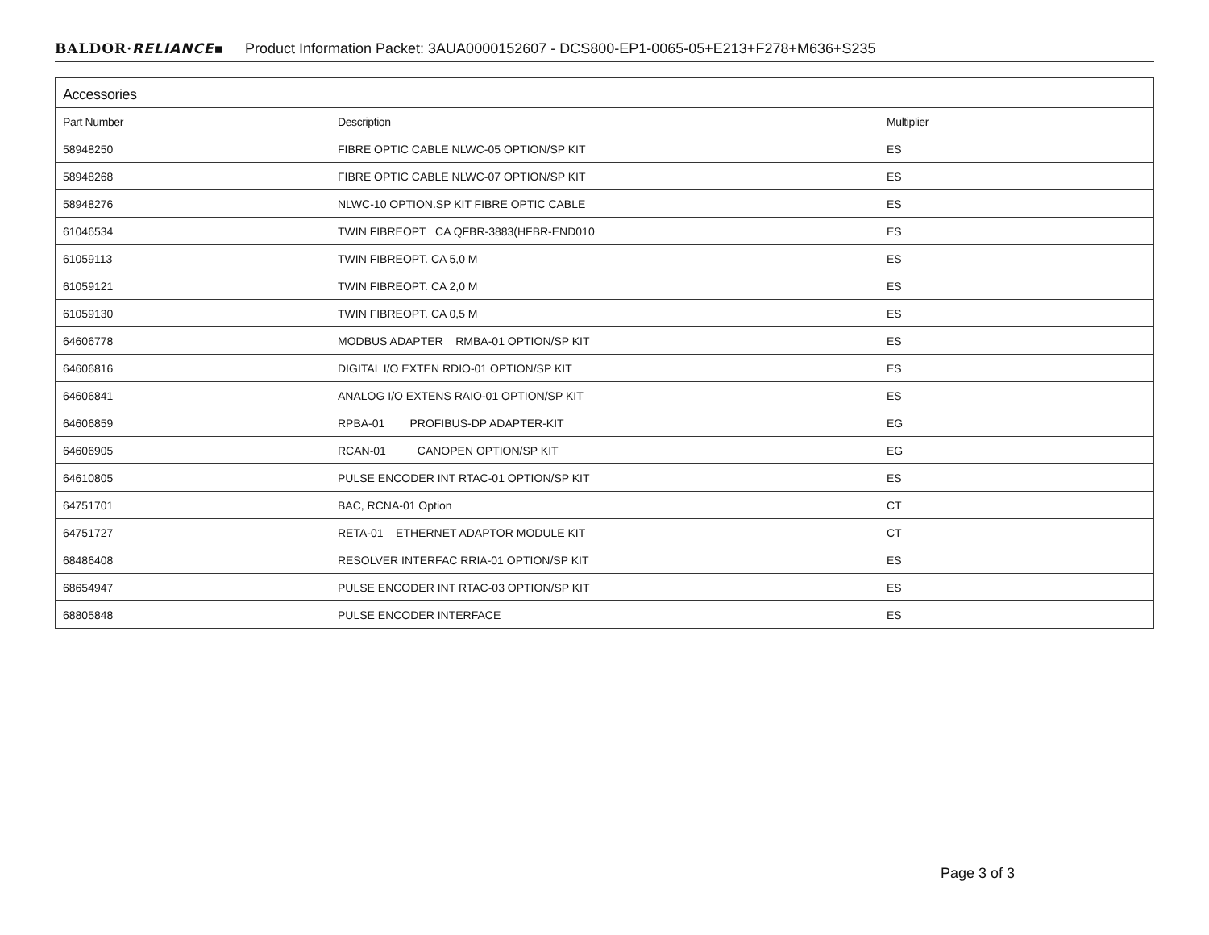BALDOR·RELIANCE▪ Product Information Packet: 3AUA0000152607 - DCS800-EP1-0065-05+E213+F278+M636+S235
Accessories
| Part Number | Description | Multiplier |
| --- | --- | --- |
| 58948250 | FIBRE OPTIC CABLE NLWC-05 OPTION/SP KIT | ES |
| 58948268 | FIBRE OPTIC CABLE NLWC-07 OPTION/SP KIT | ES |
| 58948276 | NLWC-10 OPTION.SP KIT FIBRE OPTIC CABLE | ES |
| 61046534 | TWIN FIBREOPT CA QFBR-3883(HFBR-END010 | ES |
| 61059113 | TWIN FIBREOPT. CA 5,0 M | ES |
| 61059121 | TWIN FIBREOPT. CA 2,0 M | ES |
| 61059130 | TWIN FIBREOPT. CA 0,5 M | ES |
| 64606778 | MODBUS ADAPTER RMBA-01 OPTION/SP KIT | ES |
| 64606816 | DIGITAL I/O EXTEN RDIO-01 OPTION/SP KIT | ES |
| 64606841 | ANALOG I/O EXTENS RAIO-01 OPTION/SP KIT | ES |
| 64606859 | RPBA-01 PROFIBUS-DP ADAPTER-KIT | EG |
| 64606905 | RCAN-01 CANOPEN OPTION/SP KIT | EG |
| 64610805 | PULSE ENCODER INT RTAC-01 OPTION/SP KIT | ES |
| 64751701 | BAC, RCNA-01 Option | CT |
| 64751727 | RETA-01 ETHERNET ADAPTOR MODULE KIT | CT |
| 68486408 | RESOLVER INTERFAC RRIA-01 OPTION/SP KIT | ES |
| 68654947 | PULSE ENCODER INT RTAC-03 OPTION/SP KIT | ES |
| 68805848 | PULSE ENCODER INTERFACE | ES |
Page 3 of 3